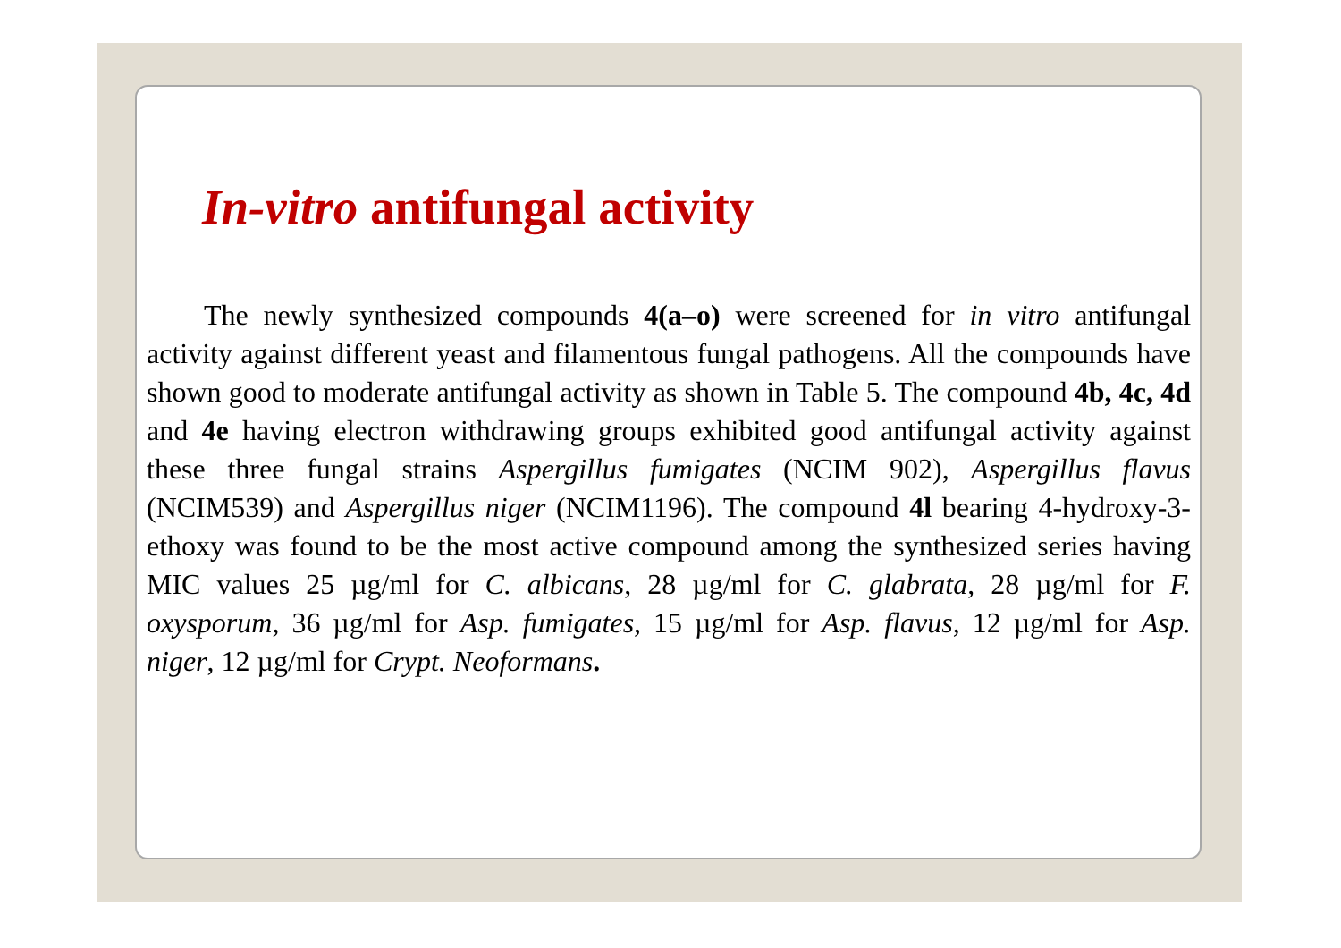In-vitro antifungal activity
The newly synthesized compounds 4(a–o) were screened for in vitro antifungal activity against different yeast and filamentous fungal pathogens. All the compounds have shown good to moderate antifungal activity as shown in Table 5. The compound 4b, 4c, 4d and 4e having electron withdrawing groups exhibited good antifungal activity against these three fungal strains Aspergillus fumigates (NCIM 902), Aspergillus flavus (NCIM539) and Aspergillus niger (NCIM1196). The compound 4l bearing 4-hydroxy-3-ethoxy was found to be the most active compound among the synthesized series having MIC values 25 µg/ml for C. albicans, 28 µg/ml for C. glabrata, 28 µg/ml for F. oxysporum, 36 µg/ml for Asp. fumigates, 15 µg/ml for Asp. flavus, 12 µg/ml for Asp. niger, 12 µg/ml for Crypt. Neoformans.